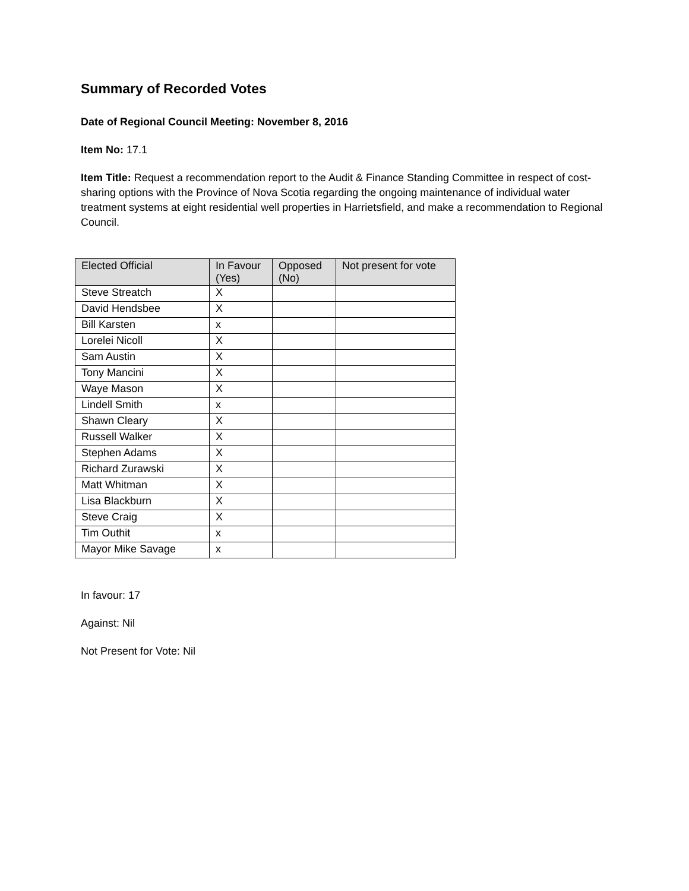Summary of Recorded Votes
Date of Regional Council Meeting: November 8, 2016
Item No: 17.1
Item Title: Request a recommendation report to the Audit & Finance Standing Committee in respect of cost-sharing options with the Province of Nova Scotia regarding the ongoing maintenance of individual water treatment systems at eight residential well properties in Harrietsfield, and make a recommendation to Regional Council.
| Elected Official | In Favour (Yes) | Opposed (No) | Not present for vote |
| --- | --- | --- | --- |
| Steve Streatch | X | | |
| David Hendsbee | X | | |
| Bill Karsten | x | | |
| Lorelei Nicoll | X | | |
| Sam Austin | X | | |
| Tony Mancini | X | | |
| Waye Mason | X | | |
| Lindell Smith | x | | |
| Shawn Cleary | X | | |
| Russell Walker | X | | |
| Stephen Adams | X | | |
| Richard Zurawski | X | | |
| Matt Whitman | X | | |
| Lisa Blackburn | X | | |
| Steve Craig | X | | |
| Tim Outhit | x | | |
| Mayor Mike Savage | x | | |
In favour: 17
Against: Nil
Not Present for Vote: Nil